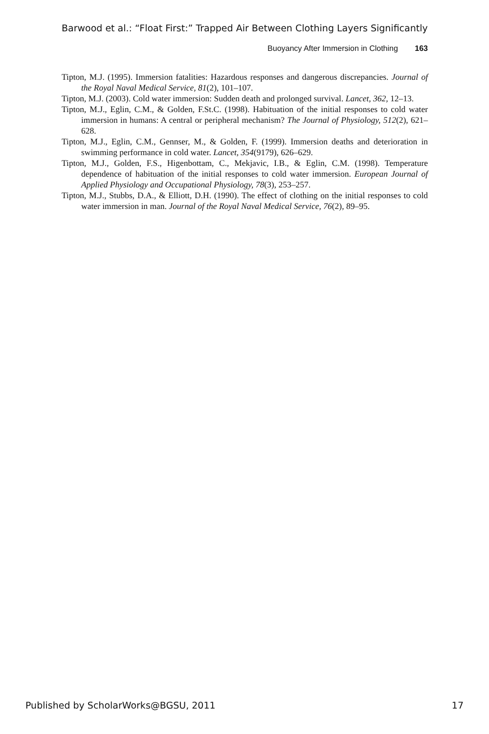Barwood et al.: “Float First:” Trapped Air Between Clothing Layers Significantly
Buoyancy After Immersion in Clothing 163
Tipton, M.J. (1995). Immersion fatalities: Hazardous responses and dangerous discrepancies. Journal of the Royal Naval Medical Service, 81(2), 101–107.
Tipton, M.J. (2003). Cold water immersion: Sudden death and prolonged survival. Lancet, 362, 12–13.
Tipton, M.J., Eglin, C.M., & Golden, F.St.C. (1998). Habituation of the initial responses to cold water immersion in humans: A central or peripheral mechanism? The Journal of Physiology, 512(2), 621–628.
Tipton, M.J., Eglin, C.M., Gennser, M., & Golden, F. (1999). Immersion deaths and deterioration in swimming performance in cold water. Lancet, 354(9179), 626–629.
Tipton, M.J., Golden, F.S., Higenbottam, C., Mekjavic, I.B., & Eglin, C.M. (1998). Temperature dependence of habituation of the initial responses to cold water immersion. European Journal of Applied Physiology and Occupational Physiology, 78(3), 253–257.
Tipton, M.J., Stubbs, D.A., & Elliott, D.H. (1990). The effect of clothing on the initial responses to cold water immersion in man. Journal of the Royal Naval Medical Service, 76(2), 89–95.
Published by ScholarWorks@BGSU, 2011 17